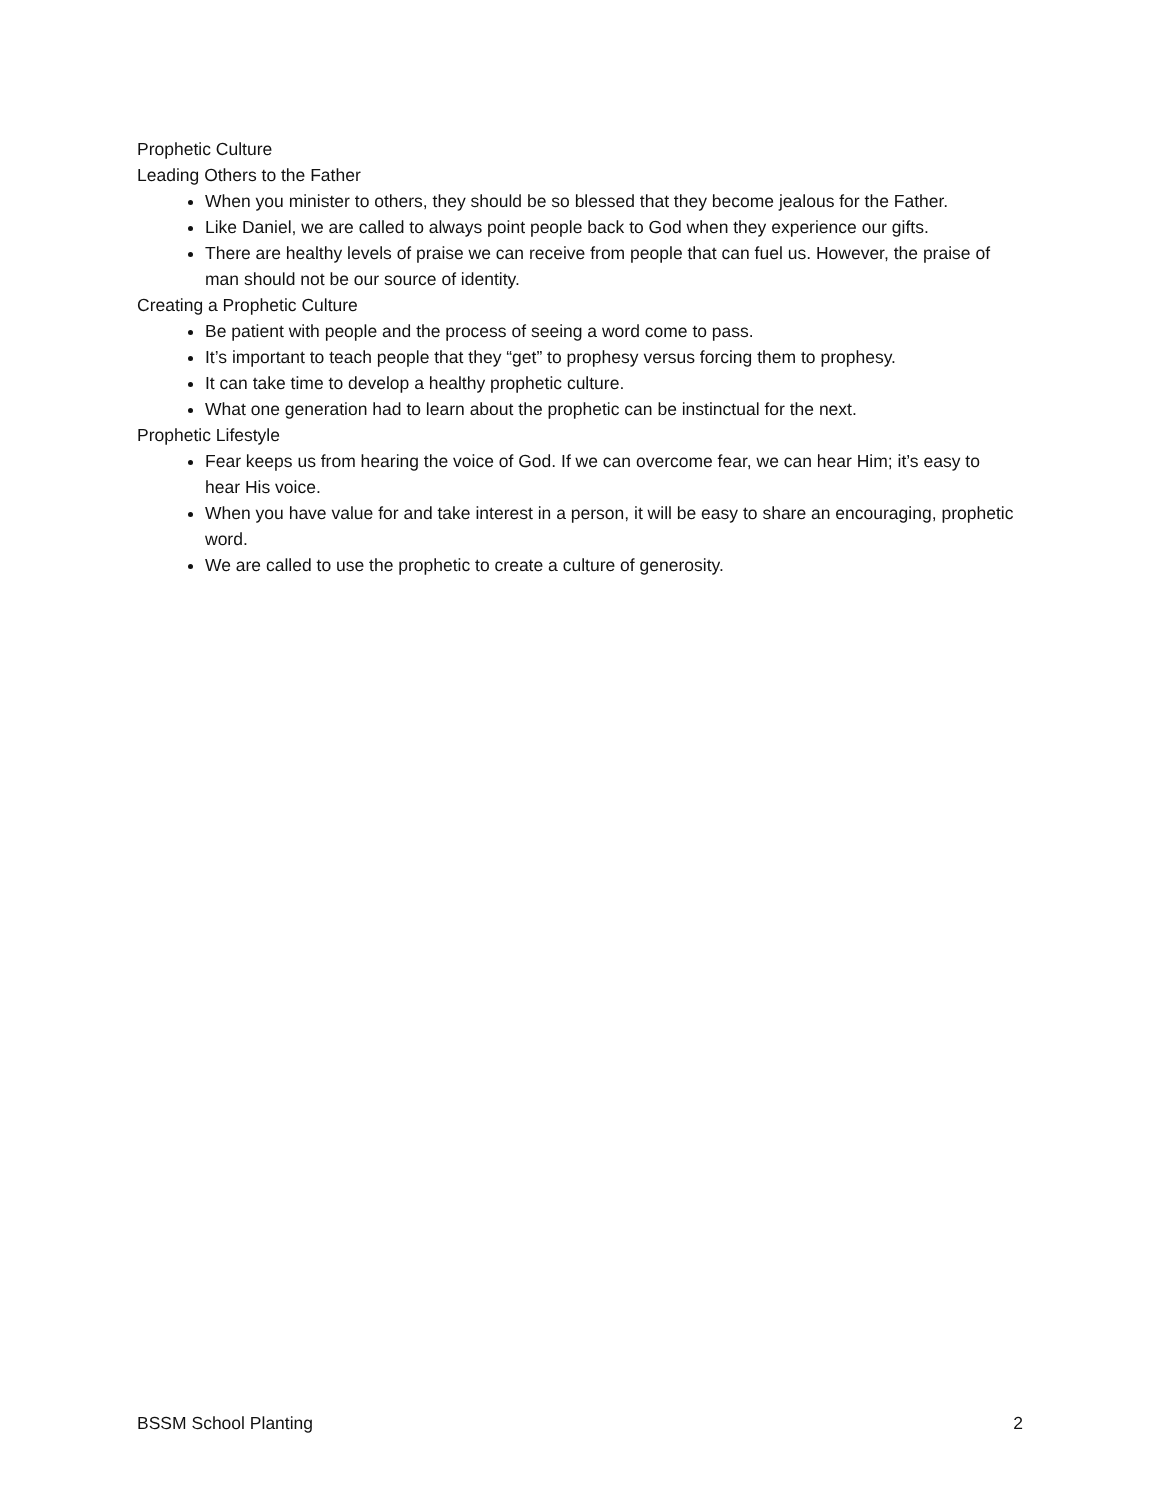Prophetic Culture
Leading Others to the Father
When you minister to others, they should be so blessed that they become jealous for the Father.
Like Daniel, we are called to always point people back to God when they experience our gifts.
There are healthy levels of praise we can receive from people that can fuel us. However, the praise of man should not be our source of identity.
Creating a Prophetic Culture
Be patient with people and the process of seeing a word come to pass.
It’s important to teach people that they “get” to prophesy versus forcing them to prophesy.
It can take time to develop a healthy prophetic culture.
What one generation had to learn about the prophetic can be instinctual for the next.
Prophetic Lifestyle
Fear keeps us from hearing the voice of God. If we can overcome fear, we can hear Him; it’s easy to hear His voice.
When you have value for and take interest in a person, it will be easy to share an encouraging, prophetic word.
We are called to use the prophetic to create a culture of generosity.
BSSM School Planting 2